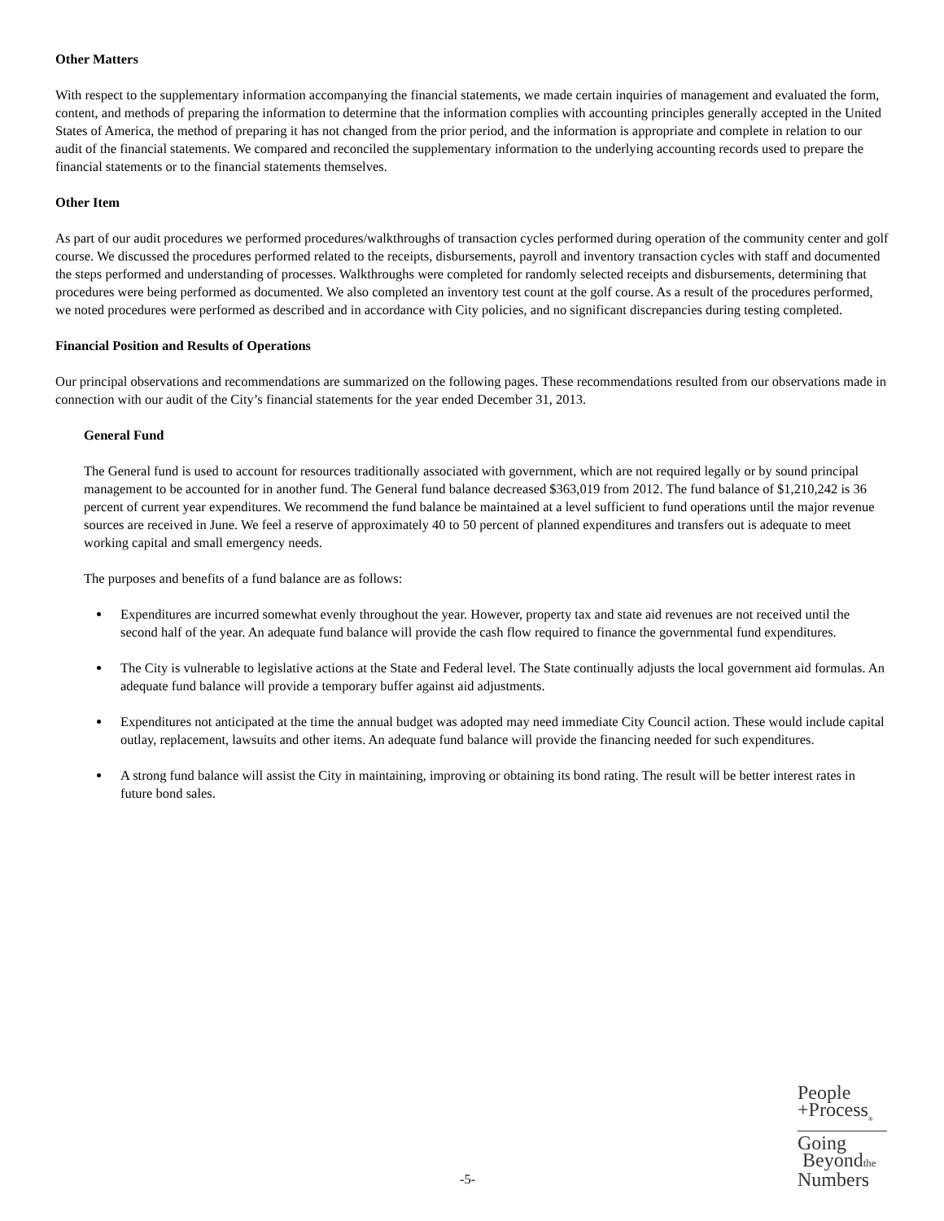Other Matters
With respect to the supplementary information accompanying the financial statements, we made certain inquiries of management and evaluated the form, content, and methods of preparing the information to determine that the information complies with accounting principles generally accepted in the United States of America, the method of preparing it has not changed from the prior period, and the information is appropriate and complete in relation to our audit of the financial statements. We compared and reconciled the supplementary information to the underlying accounting records used to prepare the financial statements or to the financial statements themselves.
Other Item
As part of our audit procedures we performed procedures/walkthroughs of transaction cycles performed during operation of the community center and golf course. We discussed the procedures performed related to the receipts, disbursements, payroll and inventory transaction cycles with staff and documented the steps performed and understanding of processes. Walkthroughs were completed for randomly selected receipts and disbursements, determining that procedures were being performed as documented. We also completed an inventory test count at the golf course. As a result of the procedures performed, we noted procedures were performed as described and in accordance with City policies, and no significant discrepancies during testing completed.
Financial Position and Results of Operations
Our principal observations and recommendations are summarized on the following pages. These recommendations resulted from our observations made in connection with our audit of the City’s financial statements for the year ended December 31, 2013.
General Fund
The General fund is used to account for resources traditionally associated with government, which are not required legally or by sound principal management to be accounted for in another fund. The General fund balance decreased $363,019 from 2012. The fund balance of $1,210,242 is 36 percent of current year expenditures. We recommend the fund balance be maintained at a level sufficient to fund operations until the major revenue sources are received in June. We feel a reserve of approximately 40 to 50 percent of planned expenditures and transfers out is adequate to meet working capital and small emergency needs.
The purposes and benefits of a fund balance are as follows:
Expenditures are incurred somewhat evenly throughout the year. However, property tax and state aid revenues are not received until the second half of the year. An adequate fund balance will provide the cash flow required to finance the governmental fund expenditures.
The City is vulnerable to legislative actions at the State and Federal level. The State continually adjusts the local government aid formulas. An adequate fund balance will provide a temporary buffer against aid adjustments.
Expenditures not anticipated at the time the annual budget was adopted may need immediate City Council action. These would include capital outlay, replacement, lawsuits and other items. An adequate fund balance will provide the financing needed for such expenditures.
A strong fund balance will assist the City in maintaining, improving or obtaining its bond rating. The result will be better interest rates in future bond sales.
-5-
People
+Process<sub>®</sub>
Going
Beyondthe
Numbers